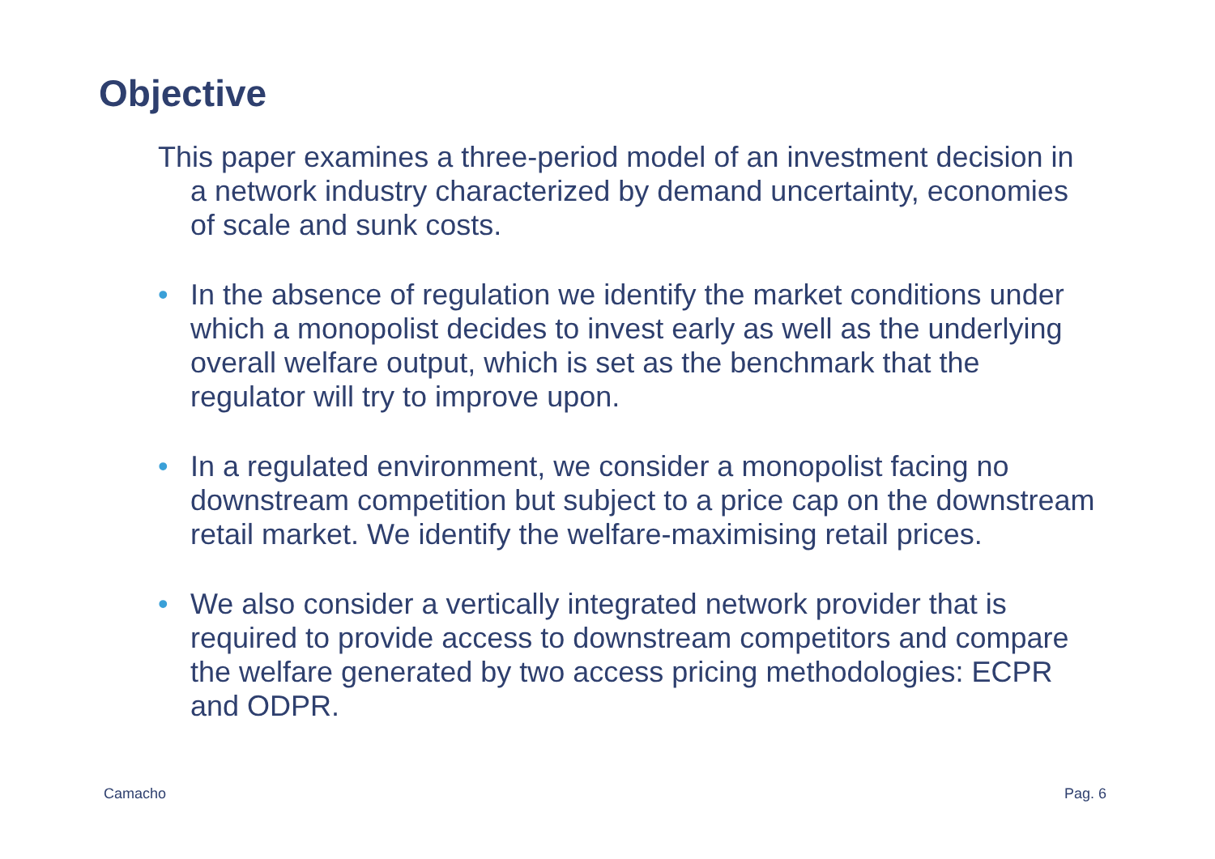Objective
This paper examines a three-period model of an investment decision in a network industry characterized by demand uncertainty, economies of scale and sunk costs.
• In the absence of regulation we identify the market conditions under which a monopolist decides to invest early as well as the underlying overall welfare output, which is set as the benchmark that the regulator will try to improve upon.
• In a regulated environment, we consider a monopolist facing no downstream competition but subject to a price cap on the downstream retail market. We identify the welfare-maximising retail prices.
• We also consider a vertically integrated network provider that is required to provide access to downstream competitors and compare the welfare generated by two access pricing methodologies: ECPR and ODPR.
Camacho Pag. 6